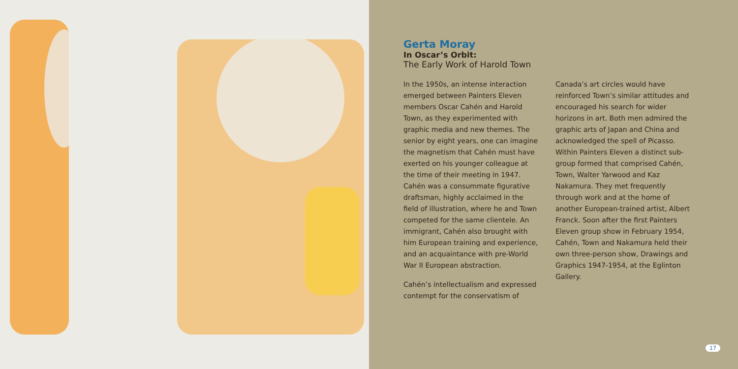Gerta Moray
In Oscar’s Orbit:
The Early Work of Harold Town
In the 1950s, an intense interaction emerged between Painters Eleven members Oscar Cahén and Harold Town, as they experimented with graphic media and new themes. The senior by eight years, one can imagine the magnetism that Cahén must have exerted on his younger colleague at the time of their meeting in 1947. Cahén was a consummate figurative draftsman, highly acclaimed in the field of illustration, where he and Town competed for the same clientele. An immigrant, Cahén also brought with him European training and experience, and an acquaintance with pre-World War II European abstraction.
Cahén’s intellectualism and expressed contempt for the conservatism of
Canada’s art circles would have reinforced Town’s similar attitudes and encouraged his search for wider horizons in art. Both men admired the graphic arts of Japan and China and acknowledged the spell of Picasso. Within Painters Eleven a distinct sub-group formed that comprised Cahén, Town, Walter Yarwood and Kaz Nakamura. They met frequently through work and at the home of another European-trained artist, Albert Franck. Soon after the first Painters Eleven group show in February 1954, Cahén, Town and Nakamura held their own three-person show, Drawings and Graphics 1947-1954, at the Eglinton Gallery.
17